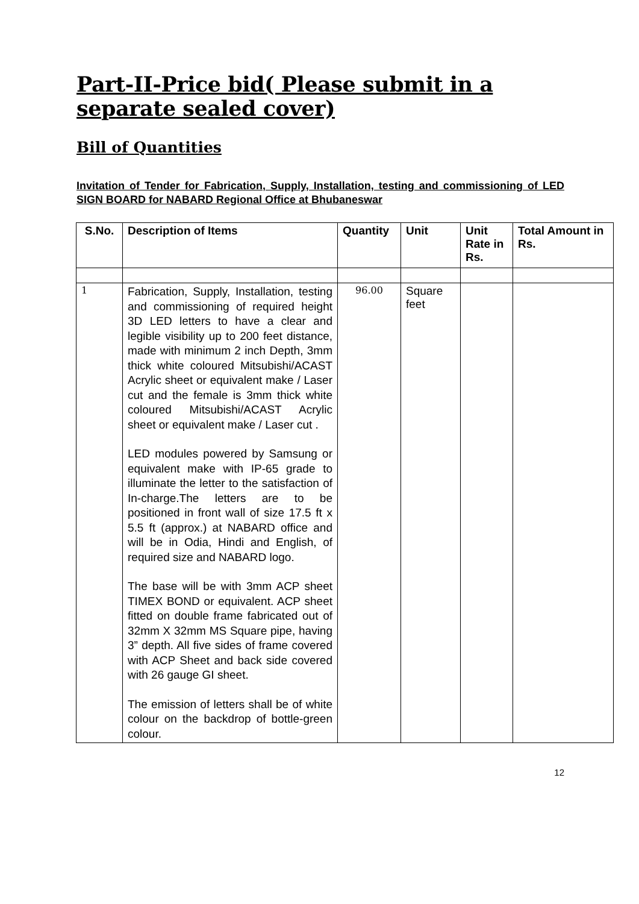Part-II-Price bid( Please submit in a separate sealed cover)
Bill of Quantities
Invitation of Tender for Fabrication, Supply, Installation, testing and commissioning of LED SIGN BOARD for NABARD Regional Office at Bhubaneswar
| S.No. | Description of Items | Quantity | Unit | Unit Rate in Rs. | Total Amount in Rs. |
| --- | --- | --- | --- | --- | --- |
| 1 | Fabrication, Supply, Installation, testing and commissioning of required height 3D LED letters to have a clear and legible visibility up to 200 feet distance, made with minimum 2 inch Depth, 3mm thick white coloured Mitsubishi/ACAST Acrylic sheet or equivalent make / Laser cut and the female is 3mm thick white coloured Mitsubishi/ACAST Acrylic sheet or equivalent make / Laser cut . LED modules powered by Samsung or equivalent make with IP-65 grade to illuminate the letter to the satisfaction of In-charge.The letters are to be positioned in front wall of size 17.5 ft x 5.5 ft (approx.) at NABARD office and will be in Odia, Hindi and English, of required size and NABARD logo. The base will be with 3mm ACP sheet TIMEX BOND or equivalent. ACP sheet fitted on double frame fabricated out of 32mm X 32mm MS Square pipe, having 3” depth. All five sides of frame covered with ACP Sheet and back side covered with 26 gauge GI sheet. The emission of letters shall be of white colour on the backdrop of bottle-green colour. | 96.00 | Square feet | | |
12